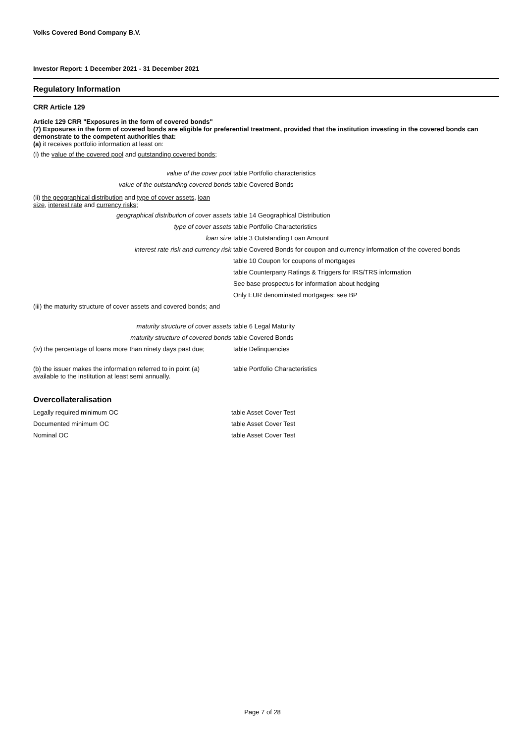Volks Covered Bond Company B.V.
Investor Report: 1 December 2021 - 31 December 2021
Regulatory Information
CRR Article 129
Article 129 CRR "Exposures in the form of covered bonds"
(7) Exposures in the form of covered bonds are eligible for preferential treatment, provided that the institution investing in the covered bonds can demonstrate to the competent authorities that:
(a) it receives portfolio information at least on:
(i) the value of the covered pool and outstanding covered bonds;
| value of the cover pool | table Portfolio characteristics |
| value of the outstanding covered bonds | table Covered Bonds |
| (ii) the geographical distribution and type of cover assets , loan size , interest rate and currency risks ; | |
| geographical distribution of cover assets | table 14 Geographical Distribution |
| type of cover assets | table Portfolio Characteristics |
| loan size | table 3 Outstanding Loan Amount |
| interest rate risk and currency risk | table Covered Bonds for coupon and currency information of the covered bonds |
| | table 10 Coupon for coupons of mortgages |
| | table Counterparty Ratings & Triggers for IRS/TRS information |
| | See base prospectus for information about hedging |
| | Only EUR denominated mortgages: see BP |
| (iii) the maturity structure of cover assets and covered bonds; and | |
| maturity structure of cover assets | table 6 Legal Maturity |
| maturity structure of covered bonds | table Covered Bonds |
| (iv) the percentage of loans more than ninety days past due; | table Delinquencies |
| (b) the issuer makes the information referred to in point (a) available to the institution at least semi annually. | table Portfolio Characteristics |
Overcollateralisation
| Legally required minimum OC | table Asset Cover Test |
| Documented minimum OC | table Asset Cover Test |
| Nominal OC | table Asset Cover Test |
Page 7 of 28